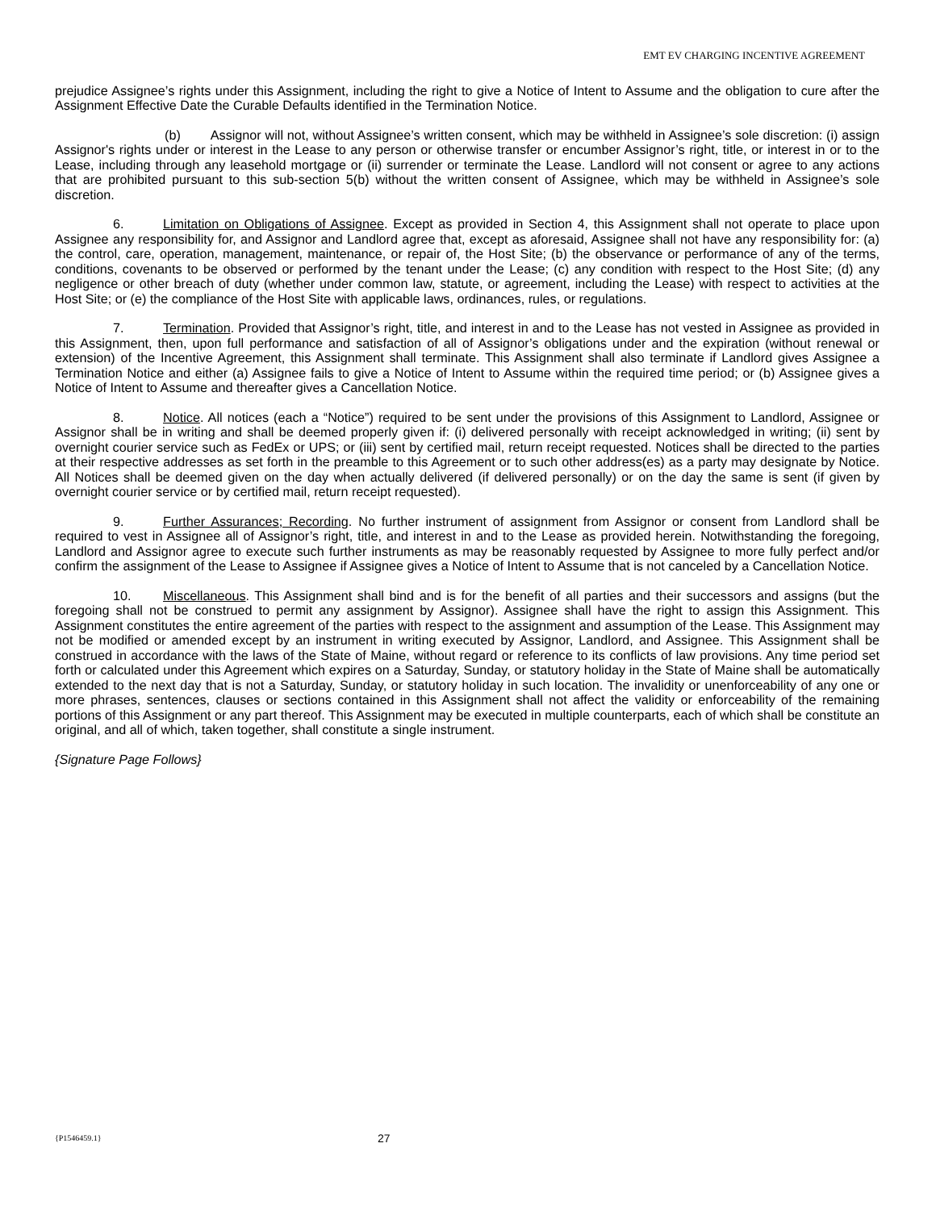EMT EV CHARGING INCENTIVE AGREEMENT
prejudice Assignee’s rights under this Assignment, including the right to give a Notice of Intent to Assume and the obligation to cure after the Assignment Effective Date the Curable Defaults identified in the Termination Notice.
(b) Assignor will not, without Assignee’s written consent, which may be withheld in Assignee’s sole discretion: (i) assign Assignor's rights under or interest in the Lease to any person or otherwise transfer or encumber Assignor’s right, title, or interest in or to the Lease, including through any leasehold mortgage or (ii) surrender or terminate the Lease. Landlord will not consent or agree to any actions that are prohibited pursuant to this sub-section 5(b) without the written consent of Assignee, which may be withheld in Assignee’s sole discretion.
6. Limitation on Obligations of Assignee. Except as provided in Section 4, this Assignment shall not operate to place upon Assignee any responsibility for, and Assignor and Landlord agree that, except as aforesaid, Assignee shall not have any responsibility for: (a) the control, care, operation, management, maintenance, or repair of, the Host Site; (b) the observance or performance of any of the terms, conditions, covenants to be observed or performed by the tenant under the Lease; (c) any condition with respect to the Host Site; (d) any negligence or other breach of duty (whether under common law, statute, or agreement, including the Lease) with respect to activities at the Host Site; or (e) the compliance of the Host Site with applicable laws, ordinances, rules, or regulations.
7. Termination. Provided that Assignor’s right, title, and interest in and to the Lease has not vested in Assignee as provided in this Assignment, then, upon full performance and satisfaction of all of Assignor’s obligations under and the expiration (without renewal or extension) of the Incentive Agreement, this Assignment shall terminate. This Assignment shall also terminate if Landlord gives Assignee a Termination Notice and either (a) Assignee fails to give a Notice of Intent to Assume within the required time period; or (b) Assignee gives a Notice of Intent to Assume and thereafter gives a Cancellation Notice.
8. Notice. All notices (each a “Notice”) required to be sent under the provisions of this Assignment to Landlord, Assignee or Assignor shall be in writing and shall be deemed properly given if: (i) delivered personally with receipt acknowledged in writing; (ii) sent by overnight courier service such as FedEx or UPS; or (iii) sent by certified mail, return receipt requested. Notices shall be directed to the parties at their respective addresses as set forth in the preamble to this Agreement or to such other address(es) as a party may designate by Notice. All Notices shall be deemed given on the day when actually delivered (if delivered personally) or on the day the same is sent (if given by overnight courier service or by certified mail, return receipt requested).
9. Further Assurances; Recording. No further instrument of assignment from Assignor or consent from Landlord shall be required to vest in Assignee all of Assignor’s right, title, and interest in and to the Lease as provided herein. Notwithstanding the foregoing, Landlord and Assignor agree to execute such further instruments as may be reasonably requested by Assignee to more fully perfect and/or confirm the assignment of the Lease to Assignee if Assignee gives a Notice of Intent to Assume that is not canceled by a Cancellation Notice.
10. Miscellaneous. This Assignment shall bind and is for the benefit of all parties and their successors and assigns (but the foregoing shall not be construed to permit any assignment by Assignor). Assignee shall have the right to assign this Assignment. This Assignment constitutes the entire agreement of the parties with respect to the assignment and assumption of the Lease. This Assignment may not be modified or amended except by an instrument in writing executed by Assignor, Landlord, and Assignee. This Assignment shall be construed in accordance with the laws of the State of Maine, without regard or reference to its conflicts of law provisions. Any time period set forth or calculated under this Agreement which expires on a Saturday, Sunday, or statutory holiday in the State of Maine shall be automatically extended to the next day that is not a Saturday, Sunday, or statutory holiday in such location. The invalidity or unenforceability of any one or more phrases, sentences, clauses or sections contained in this Assignment shall not affect the validity or enforceability of the remaining portions of this Assignment or any part thereof. This Assignment may be executed in multiple counterparts, each of which shall be constitute an original, and all of which, taken together, shall constitute a single instrument.
{Signature Page Follows}
{P1546459.1} 27